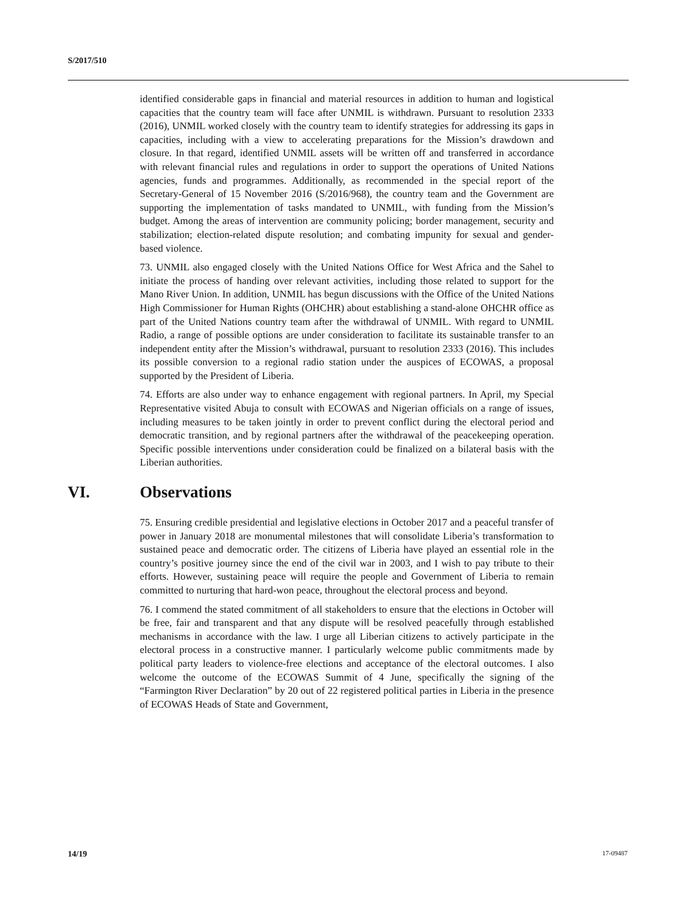S/2017/510
identified considerable gaps in financial and material resources in addition to human and logistical capacities that the country team will face after UNMIL is withdrawn. Pursuant to resolution 2333 (2016), UNMIL worked closely with the country team to identify strategies for addressing its gaps in capacities, including with a view to accelerating preparations for the Mission’s drawdown and closure. In that regard, identified UNMIL assets will be written off and transferred in accordance with relevant financial rules and regulations in order to support the operations of United Nations agencies, funds and programmes. Additionally, as recommended in the special report of the Secretary-General of 15 November 2016 (S/2016/968), the country team and the Government are supporting the implementation of tasks mandated to UNMIL, with funding from the Mission’s budget. Among the areas of intervention are community policing; border management, security and stabilization; election-related dispute resolution; and combating impunity for sexual and gender-based violence.
73. UNMIL also engaged closely with the United Nations Office for West Africa and the Sahel to initiate the process of handing over relevant activities, including those related to support for the Mano River Union. In addition, UNMIL has begun discussions with the Office of the United Nations High Commissioner for Human Rights (OHCHR) about establishing a stand-alone OHCHR office as part of the United Nations country team after the withdrawal of UNMIL. With regard to UNMIL Radio, a range of possible options are under consideration to facilitate its sustainable transfer to an independent entity after the Mission’s withdrawal, pursuant to resolution 2333 (2016). This includes its possible conversion to a regional radio station under the auspices of ECOWAS, a proposal supported by the President of Liberia.
74. Efforts are also under way to enhance engagement with regional partners. In April, my Special Representative visited Abuja to consult with ECOWAS and Nigerian officials on a range of issues, including measures to be taken jointly in order to prevent conflict during the electoral period and democratic transition, and by regional partners after the withdrawal of the peacekeeping operation. Specific possible interventions under consideration could be finalized on a bilateral basis with the Liberian authorities.
VI. Observations
75. Ensuring credible presidential and legislative elections in October 2017 and a peaceful transfer of power in January 2018 are monumental milestones that will consolidate Liberia’s transformation to sustained peace and democratic order. The citizens of Liberia have played an essential role in the country’s positive journey since the end of the civil war in 2003, and I wish to pay tribute to their efforts. However, sustaining peace will require the people and Government of Liberia to remain committed to nurturing that hard-won peace, throughout the electoral process and beyond.
76. I commend the stated commitment of all stakeholders to ensure that the elections in October will be free, fair and transparent and that any dispute will be resolved peacefully through established mechanisms in accordance with the law. I urge all Liberian citizens to actively participate in the electoral process in a constructive manner. I particularly welcome public commitments made by political party leaders to violence-free elections and acceptance of the electoral outcomes. I also welcome the outcome of the ECOWAS Summit of 4 June, specifically the signing of the “Farmington River Declaration” by 20 out of 22 registered political parties in Liberia in the presence of ECOWAS Heads of State and Government,
14/19 17-09487